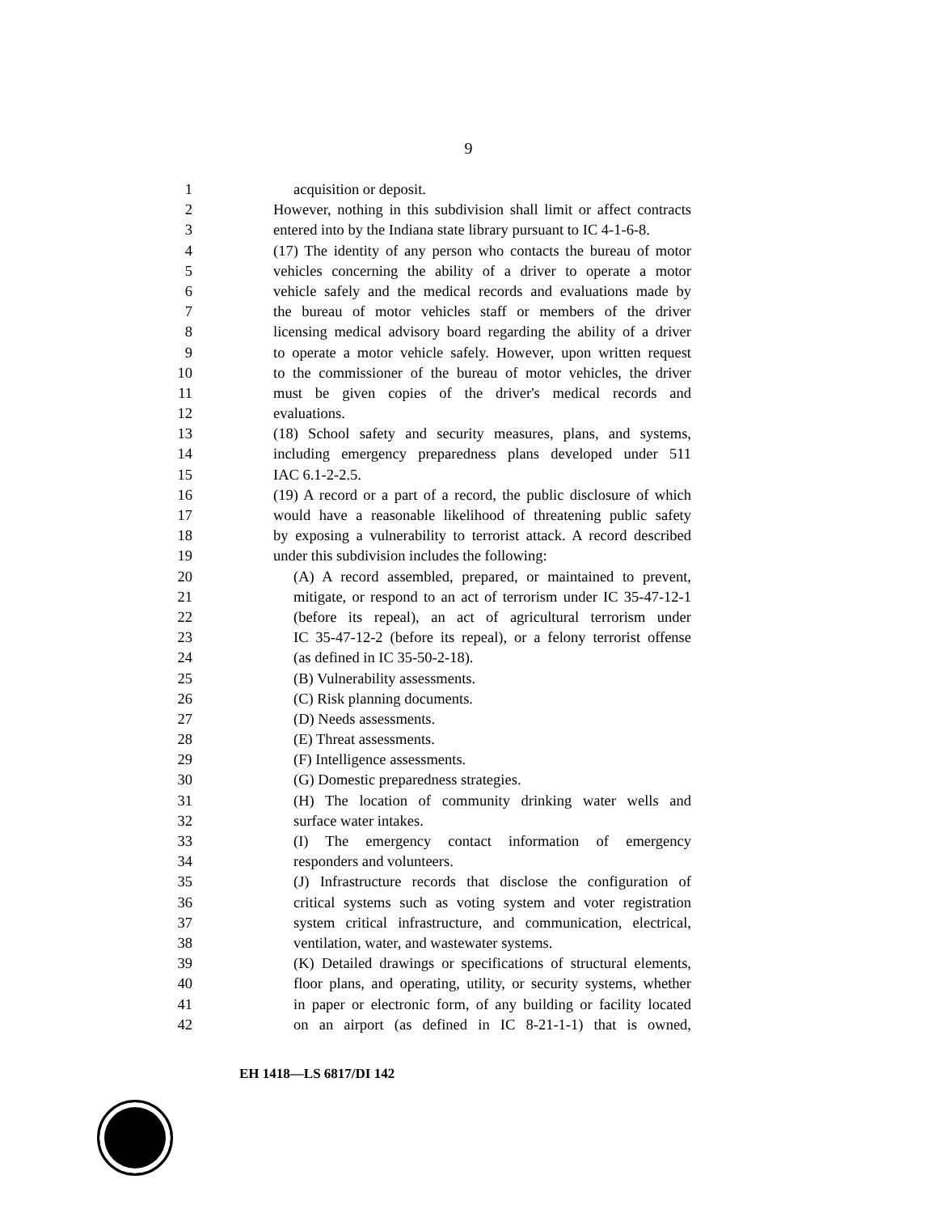9
1 acquisition or deposit.
2 However, nothing in this subdivision shall limit or affect contracts
3 entered into by the Indiana state library pursuant to IC 4-1-6-8.
4 (17) The identity of any person who contacts the bureau of motor
5 vehicles concerning the ability of a driver to operate a motor
6 vehicle safely and the medical records and evaluations made by
7 the bureau of motor vehicles staff or members of the driver
8 licensing medical advisory board regarding the ability of a driver
9 to operate a motor vehicle safely. However, upon written request
10 to the commissioner of the bureau of motor vehicles, the driver
11 must be given copies of the driver's medical records and
12 evaluations.
13 (18) School safety and security measures, plans, and systems,
14 including emergency preparedness plans developed under 511
15 IAC 6.1-2-2.5.
16 (19) A record or a part of a record, the public disclosure of which
17 would have a reasonable likelihood of threatening public safety
18 by exposing a vulnerability to terrorist attack. A record described
19 under this subdivision includes the following:
20 (A) A record assembled, prepared, or maintained to prevent,
21 mitigate, or respond to an act of terrorism under IC 35-47-12-1
22 (before its repeal), an act of agricultural terrorism under
23 IC 35-47-12-2 (before its repeal), or a felony terrorist offense
24 (as defined in IC 35-50-2-18).
25 (B) Vulnerability assessments.
26 (C) Risk planning documents.
27 (D) Needs assessments.
28 (E) Threat assessments.
29 (F) Intelligence assessments.
30 (G) Domestic preparedness strategies.
31 (H) The location of community drinking water wells and
32 surface water intakes.
33 (I) The emergency contact information of emergency
34 responders and volunteers.
35 (J) Infrastructure records that disclose the configuration of
36 critical systems such as voting system and voter registration
37 system critical infrastructure, and communication, electrical,
38 ventilation, water, and wastewater systems.
39 (K) Detailed drawings or specifications of structural elements,
40 floor plans, and operating, utility, or security systems, whether
41 in paper or electronic form, of any building or facility located
42 on an airport (as defined in IC 8-21-1-1) that is owned,
EH 1418—LS 6817/DI 142